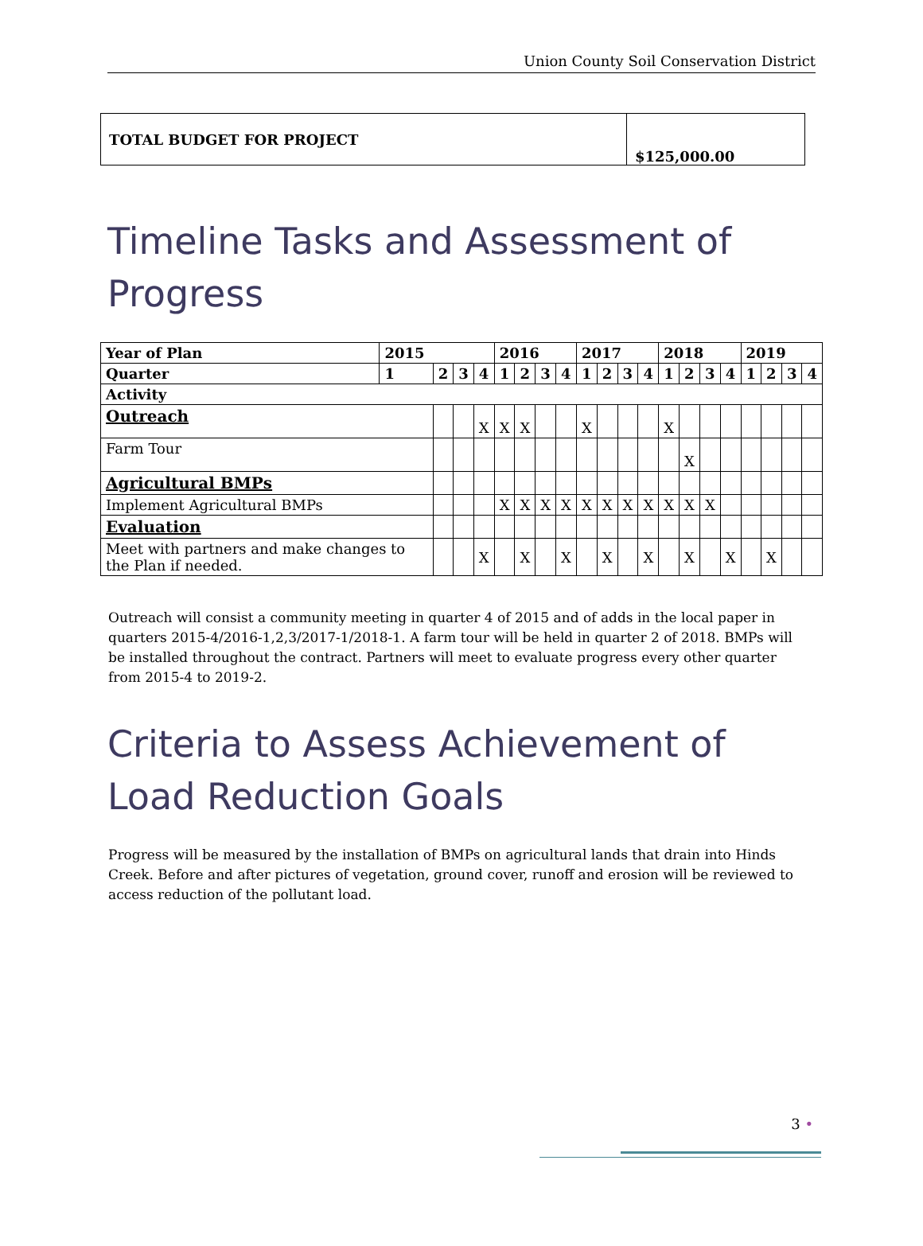Union County Soil Conservation District
| TOTAL BUDGET FOR PROJECT | $125,000.00 |
Timeline Tasks and Assessment of Progress
| Year of Plan | 2015 | | | | 2016 | | | | 2017 | | | | 2018 | | | | 2019 | | | |
| --- | --- | --- | --- | --- | --- | --- | --- | --- | --- | --- | --- | --- | --- | --- | --- | --- | --- | --- | --- | --- |
| Quarter | 1 | 2 | 3 | 4 | 1 | 2 | 3 | 4 | 1 | 2 | 3 | 4 | 1 | 2 | 3 | 4 | 1 | 2 | 3 | 4 |
| Activity | | | | | | | | | | | | | | | | | | | | |
| Outreach | | | | X | X | X | | | X | | | | X | | | | | | | |
| Farm Tour | | | | | | | | | | | | | | X | | | | | | |
| Agricultural BMPs | | | | | | | | | | | | | | | | | | | | |
| Implement Agricultural BMPs | | | | | X | X | X | X | X | X | X | X | X | X | X | | | | | |
| Evaluation | | | | | | | | | | | | | | | | | | | | |
| Meet with partners and make changes to the Plan if needed. | | | | X | | X | | X | | X | | X | | X | | X | | X | | |
Outreach will consist a community meeting in quarter 4 of 2015 and of adds in the local paper in quarters 2015-4/2016-1,2,3/2017-1/2018-1. A farm tour will be held in quarter 2 of 2018. BMPs will be installed throughout the contract. Partners will meet to evaluate progress every other quarter from 2015-4 to 2019-2.
Criteria to Assess Achievement of Load Reduction Goals
Progress will be measured by the installation of BMPs on agricultural lands that drain into Hinds Creek. Before and after pictures of vegetation, ground cover, runoff and erosion will be reviewed to access reduction of the pollutant load.
3 •